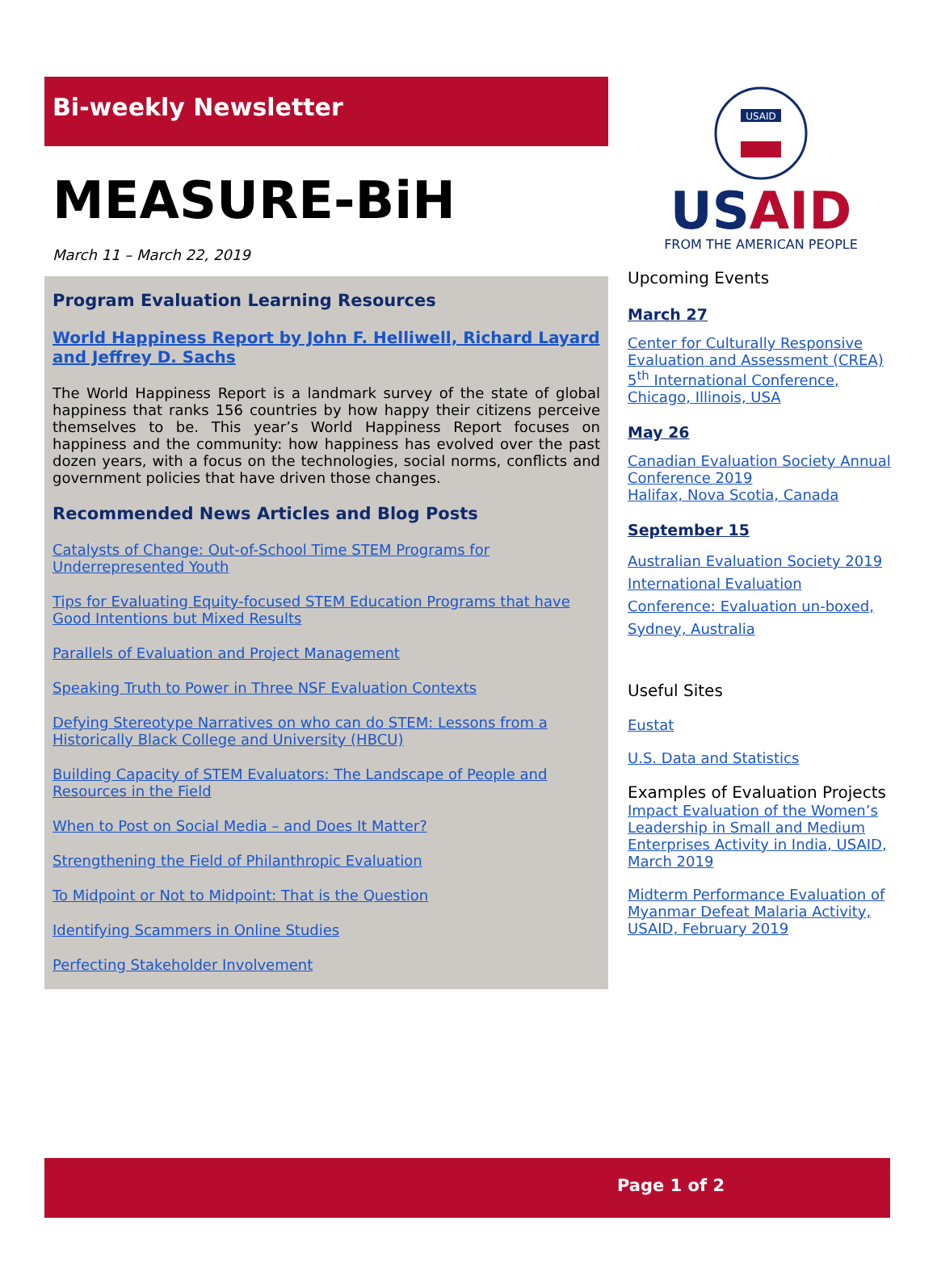Bi-weekly Newsletter
MEASURE-BiH
March 11 – March 22, 2019
Program Evaluation Learning Resources
World Happiness Report by John F. Helliwell, Richard Layard and Jeffrey D. Sachs
The World Happiness Report is a landmark survey of the state of global happiness that ranks 156 countries by how happy their citizens perceive themselves to be. This year’s World Happiness Report focuses on happiness and the community: how happiness has evolved over the past dozen years, with a focus on the technologies, social norms, conflicts and government policies that have driven those changes.
Recommended News Articles and Blog Posts
Catalysts of Change: Out-of-School Time STEM Programs for Underrepresented Youth
Tips for Evaluating Equity-focused STEM Education Programs that have Good Intentions but Mixed Results
Parallels of Evaluation and Project Management
Speaking Truth to Power in Three NSF Evaluation Contexts
Defying Stereotype Narratives on who can do STEM: Lessons from a Historically Black College and University (HBCU)
Building Capacity of STEM Evaluators: The Landscape of People and Resources in the Field
When to Post on Social Media – and Does It Matter?
Strengthening the Field of Philanthropic Evaluation
To Midpoint or Not to Midpoint: That is the Question
Identifying Scammers in Online Studies
Perfecting Stakeholder Involvement
USAID
USAID
FROM THE AMERICAN PEOPLE
Upcoming Events
March 27
Center for Culturally Responsive Evaluation and Assessment (CREA) 5<sup>th</sup> International Conference, Chicago, Illinois, USA
May 26
Canadian Evaluation Society Annual Conference 2019
Halifax, Nova Scotia, Canada
September 15
Australian Evaluation Society 2019 International Evaluation Conference: Evaluation un-boxed, Sydney, Australia
Useful Sites
Eustat
U.S. Data and Statistics
Examples of Evaluation Projects
Impact Evaluation of the Women’s Leadership in Small and Medium Enterprises Activity in India, USAID, March 2019
Midterm Performance Evaluation of Myanmar Defeat Malaria Activity, USAID, February 2019
Page 1 of 2